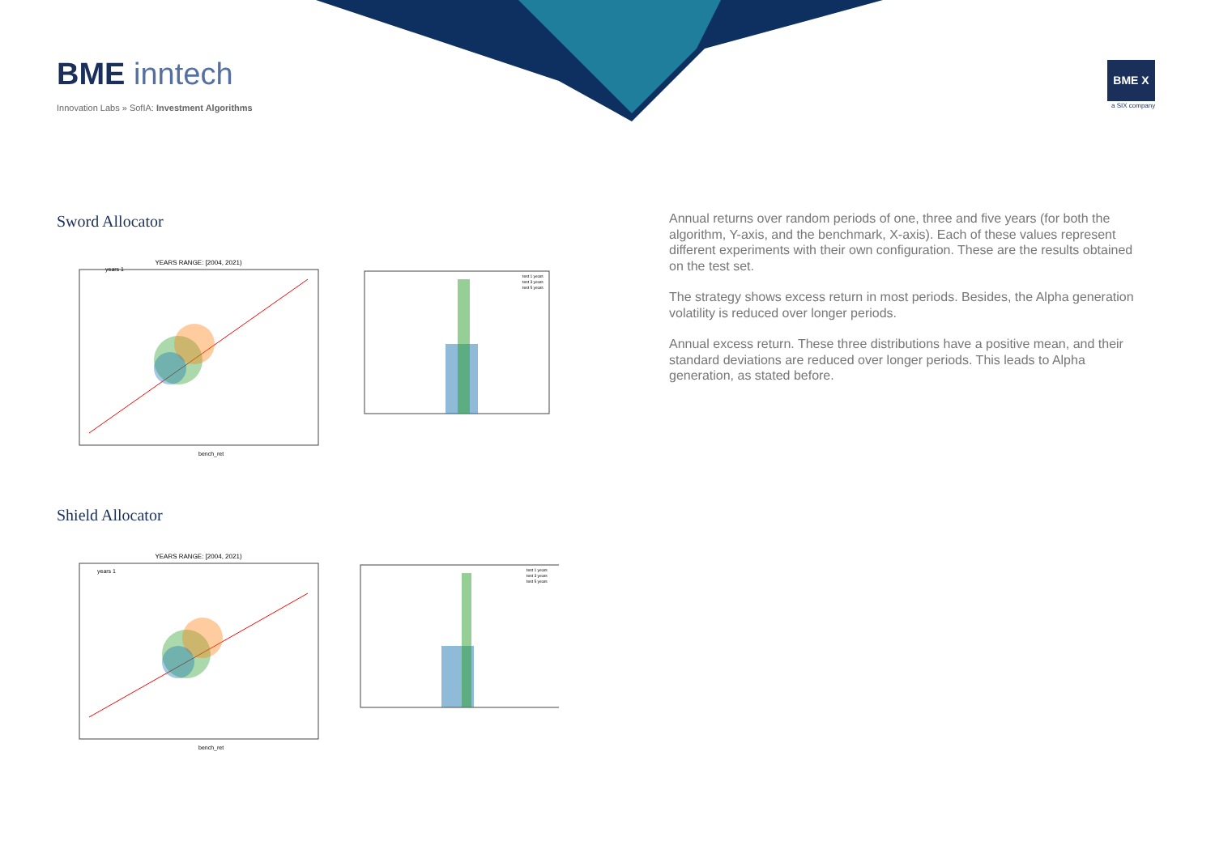BME inntech
Innovation Labs » SofIA: Investment Algorithms
BME X
a SIX company
Sword Allocator
YEARS RANGE: [2004, 2021)
years 1
bench_ret
test 1 years
test 3 years
test 5 years
Shield Allocator
YEARS RANGE: [2004, 2021)
years 1
bench_ret
test 1 years
test 3 years
test 5 years
Annual returns over random periods of one, three and five years (for both the algorithm, Y-axis, and the benchmark, X-axis). Each of these values represent different experiments with their own configuration. These are the results obtained on the test set.
The strategy shows excess return in most periods. Besides, the Alpha generation volatility is reduced over longer periods.
Annual excess return. These three distributions have a positive mean, and their standard deviations are reduced over longer periods. This leads to Alpha generation, as stated before.